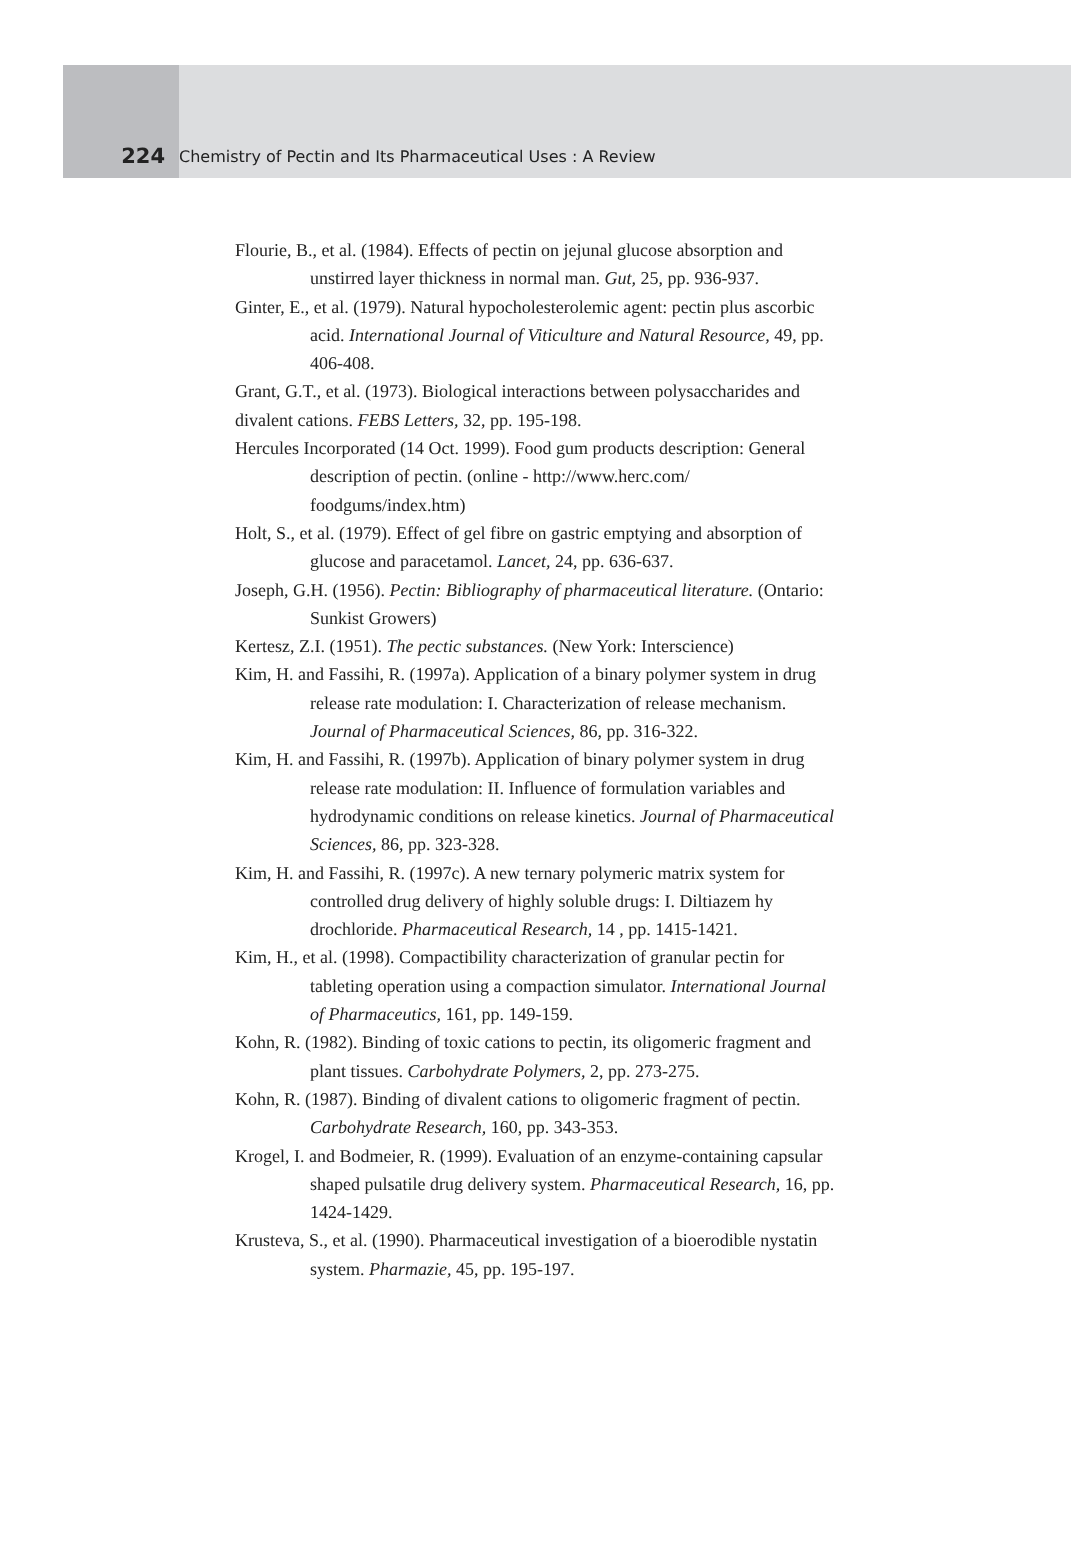224
Chemistry of Pectin and Its Pharmaceutical Uses : A Review
Flourie, B., et al. (1984). Effects of pectin on jejunal glucose absorption and unstirred layer thickness in normal man. Gut, 25, pp. 936-937.
Ginter, E., et al. (1979). Natural hypocholesterolemic agent: pectin plus ascorbic acid. International Journal of Viticulture and Natural Resource, 49, pp. 406-408.
Grant, G.T., et al. (1973). Biological interactions between polysaccharides and divalent cations. FEBS Letters, 32, pp. 195-198.
Hercules Incorporated (14 Oct. 1999). Food gum products description: General description of pectin. (online - http://www.herc.com/ foodgums/index.htm)
Holt, S., et al. (1979). Effect of gel fibre on gastric emptying and absorption of glucose and paracetamol. Lancet, 24, pp. 636-637.
Joseph, G.H. (1956). Pectin: Bibliography of pharmaceutical literature. (Ontario: Sunkist Growers)
Kertesz, Z.I. (1951). The pectic substances. (New York: Interscience)
Kim, H. and Fassihi, R. (1997a). Application of a binary polymer system in drug release rate modulation: I. Characterization of release mechanism. Journal of Pharmaceutical Sciences, 86, pp. 316-322.
Kim, H. and Fassihi, R. (1997b). Application of binary polymer system in drug release rate modulation: II. Influence of formulation variables and hydrodynamic conditions on release kinetics. Journal of Pharmaceutical Sciences, 86, pp. 323-328.
Kim, H. and Fassihi, R. (1997c). A new ternary polymeric matrix system for controlled drug delivery of highly soluble drugs: I. Diltiazem hy drochloride. Pharmaceutical Research, 14 , pp. 1415-1421.
Kim, H., et al. (1998). Compactibility characterization of granular pectin for tableting operation using a compaction simulator. International Journal of Pharmaceutics, 161, pp. 149-159.
Kohn, R. (1982). Binding of toxic cations to pectin, its oligomeric fragment and plant tissues. Carbohydrate Polymers, 2, pp. 273-275.
Kohn, R. (1987). Binding of divalent cations to oligomeric fragment of pectin. Carbohydrate Research, 160, pp. 343-353.
Krogel, I. and Bodmeier, R. (1999). Evaluation of an enzyme-containing capsular shaped pulsatile drug delivery system. Pharmaceutical Research, 16, pp. 1424-1429.
Krusteva, S., et al. (1990). Pharmaceutical investigation of a bioerodible nystatin system. Pharmazie, 45, pp. 195-197.